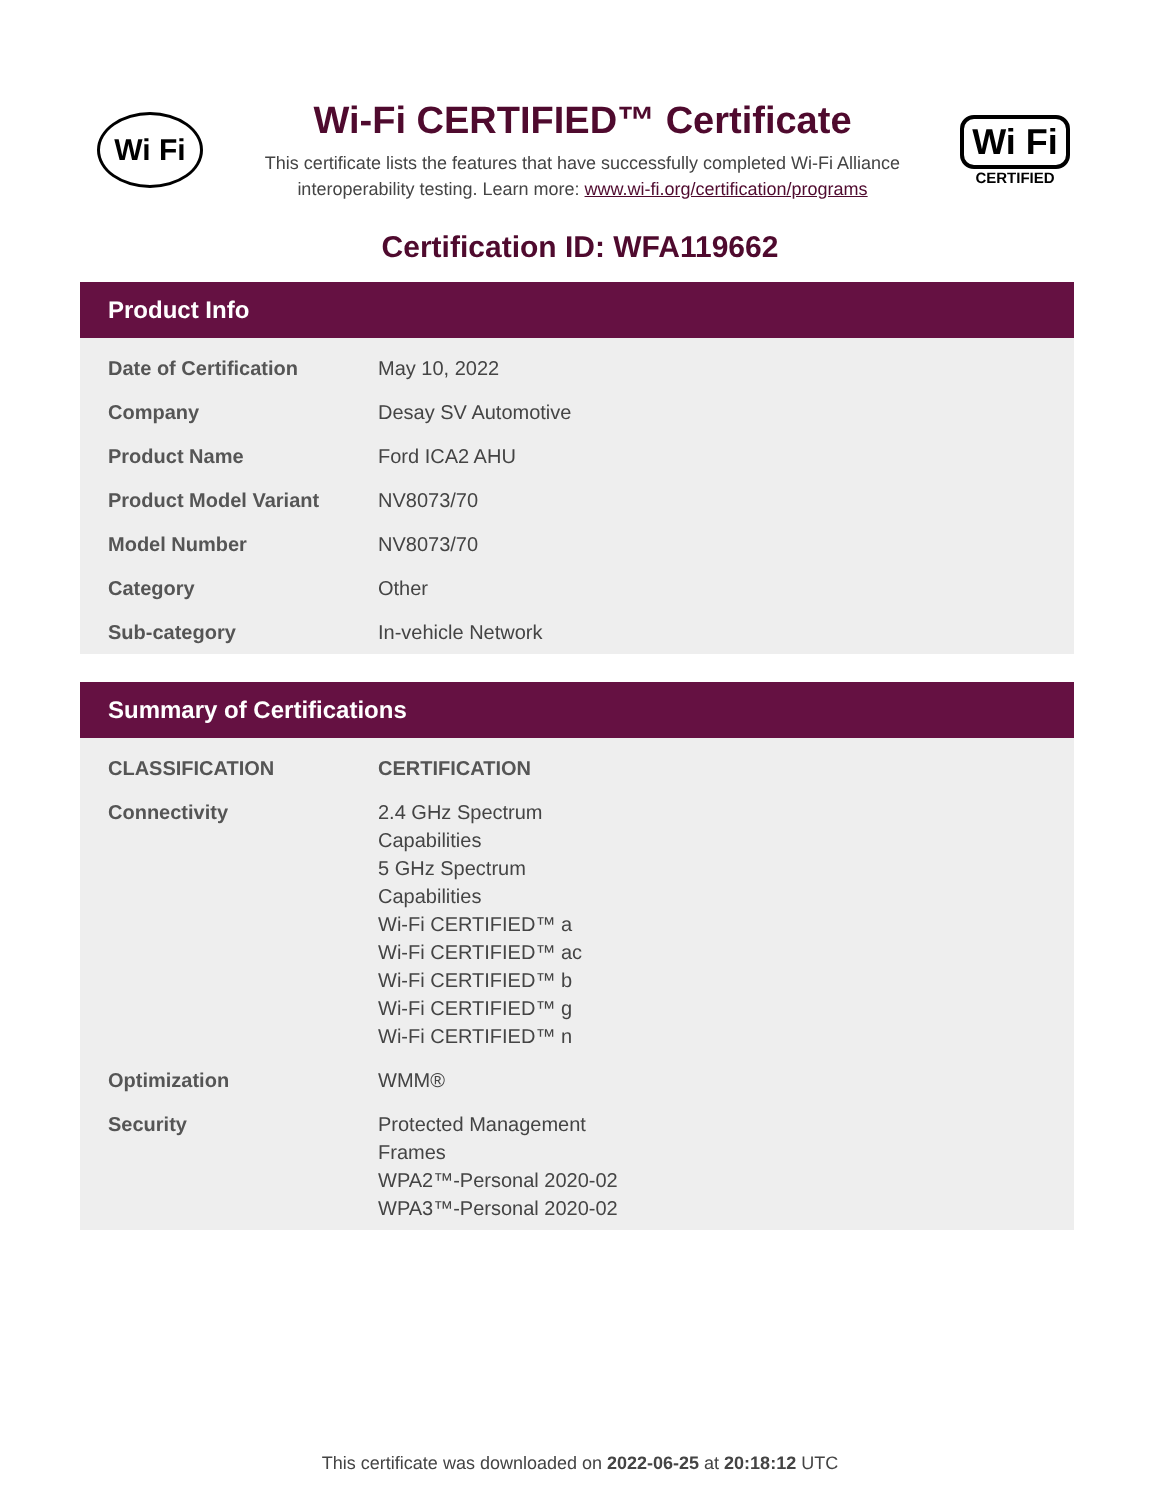Wi Fi
Wi-Fi CERTIFIED™ Certificate
This certificate lists the features that have successfully completed Wi-Fi Alliance
interoperability testing. Learn more: www.wi-fi.org/certification/programs
Wi Fi
CERTIFIED
Certification ID: WFA119662
Product Info
| Date of Certification | May 10, 2022 |
| Company | Desay SV Automotive |
| Product Name | Ford ICA2 AHU |
| Product Model Variant | NV8073/70 |
| Model Number | NV8073/70 |
| Category | Other |
| Sub-category | In-vehicle Network |
Summary of Certifications
| CLASSIFICATION | CERTIFICATION |
| --- | --- |
| Connectivity | 2.4 GHz Spectrum Capabilities 5 GHz Spectrum Capabilities Wi-Fi CERTIFIED™ a Wi-Fi CERTIFIED™ ac Wi-Fi CERTIFIED™ b Wi-Fi CERTIFIED™ g Wi-Fi CERTIFIED™ n |
| Optimization | WMM® |
| Security | Protected Management Frames WPA2™-Personal 2020-02 WPA3™-Personal 2020-02 |
This certificate was downloaded on 2022-06-25 at 20:18:12 UTC